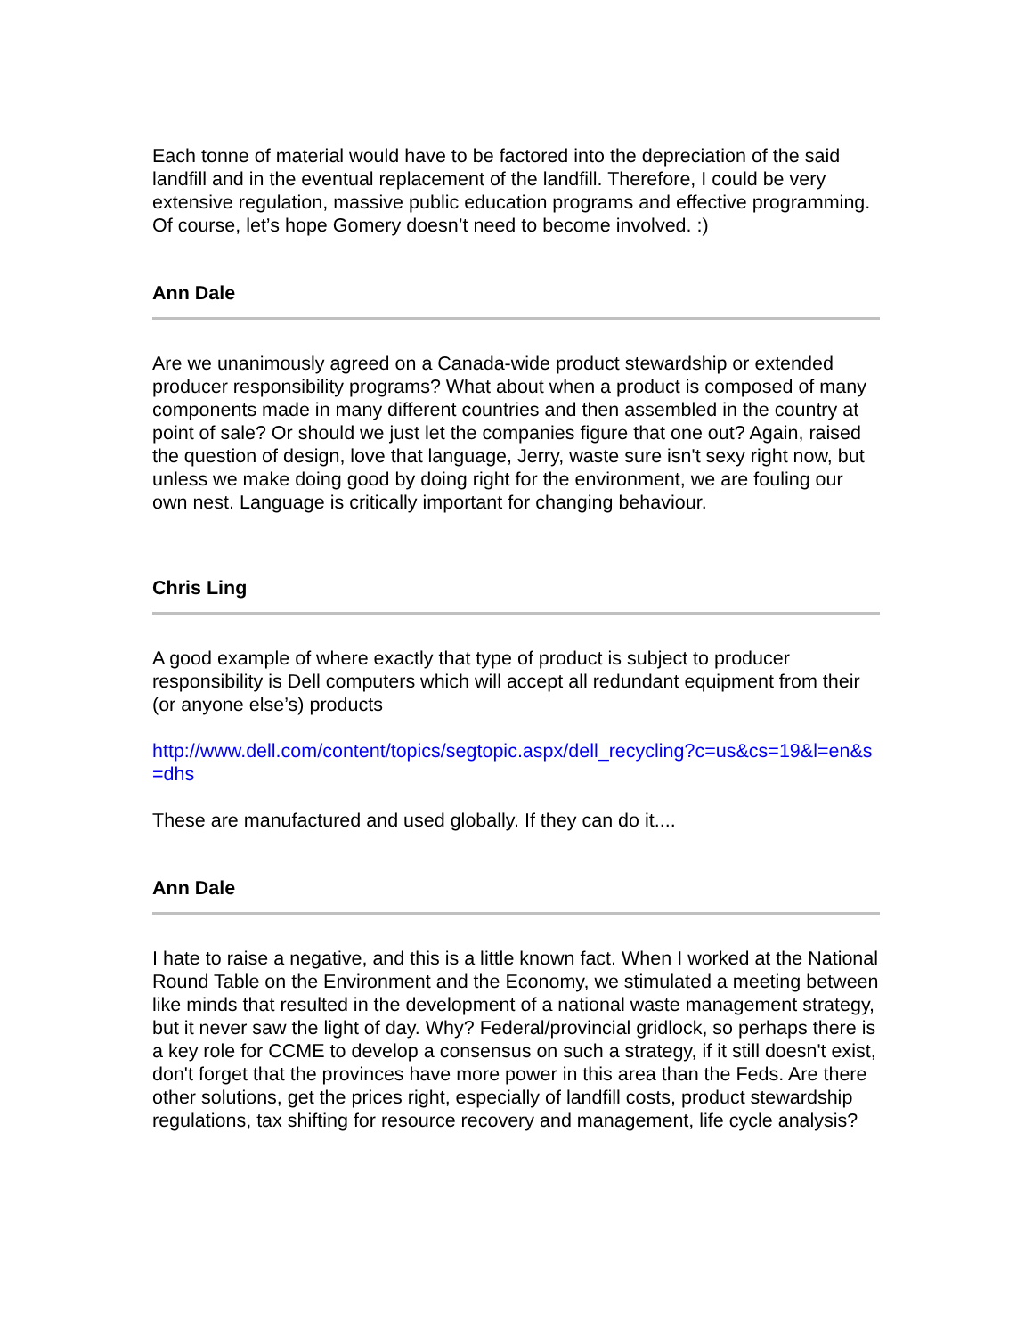Each tonne of material would have to be factored into the depreciation of the said landfill and in the eventual replacement of the landfill. Therefore, I could be very extensive regulation, massive public education programs and effective programming. Of course, let’s hope Gomery doesn’t need to become involved. :)
Ann Dale
Are we unanimously agreed on a Canada-wide product stewardship or extended producer responsibility programs? What about when a product is composed of many components made in many different countries and then assembled in the country at point of sale? Or should we just let the companies figure that one out? Again, raised the question of design, love that language, Jerry, waste sure isn't sexy right now, but unless we make doing good by doing right for the environment, we are fouling our own nest. Language is critically important for changing behaviour.
Chris Ling
A good example of where exactly that type of product is subject to producer responsibility is Dell computers which will accept all redundant equipment from their (or anyone else’s) products
http://www.dell.com/content/topics/segtopic.aspx/dell_recycling?c=us&cs=19&l=en&s=dhs
These are manufactured and used globally. If they can do it....
Ann Dale
I hate to raise a negative, and this is a little known fact. When I worked at the National Round Table on the Environment and the Economy, we stimulated a meeting between like minds that resulted in the development of a national waste management strategy, but it never saw the light of day. Why? Federal/provincial gridlock, so perhaps there is a key role for CCME to develop a consensus on such a strategy, if it still doesn't exist, don't forget that the provinces have more power in this area than the Feds. Are there other solutions, get the prices right, especially of landfill costs, product stewardship regulations, tax shifting for resource recovery and management, life cycle analysis?